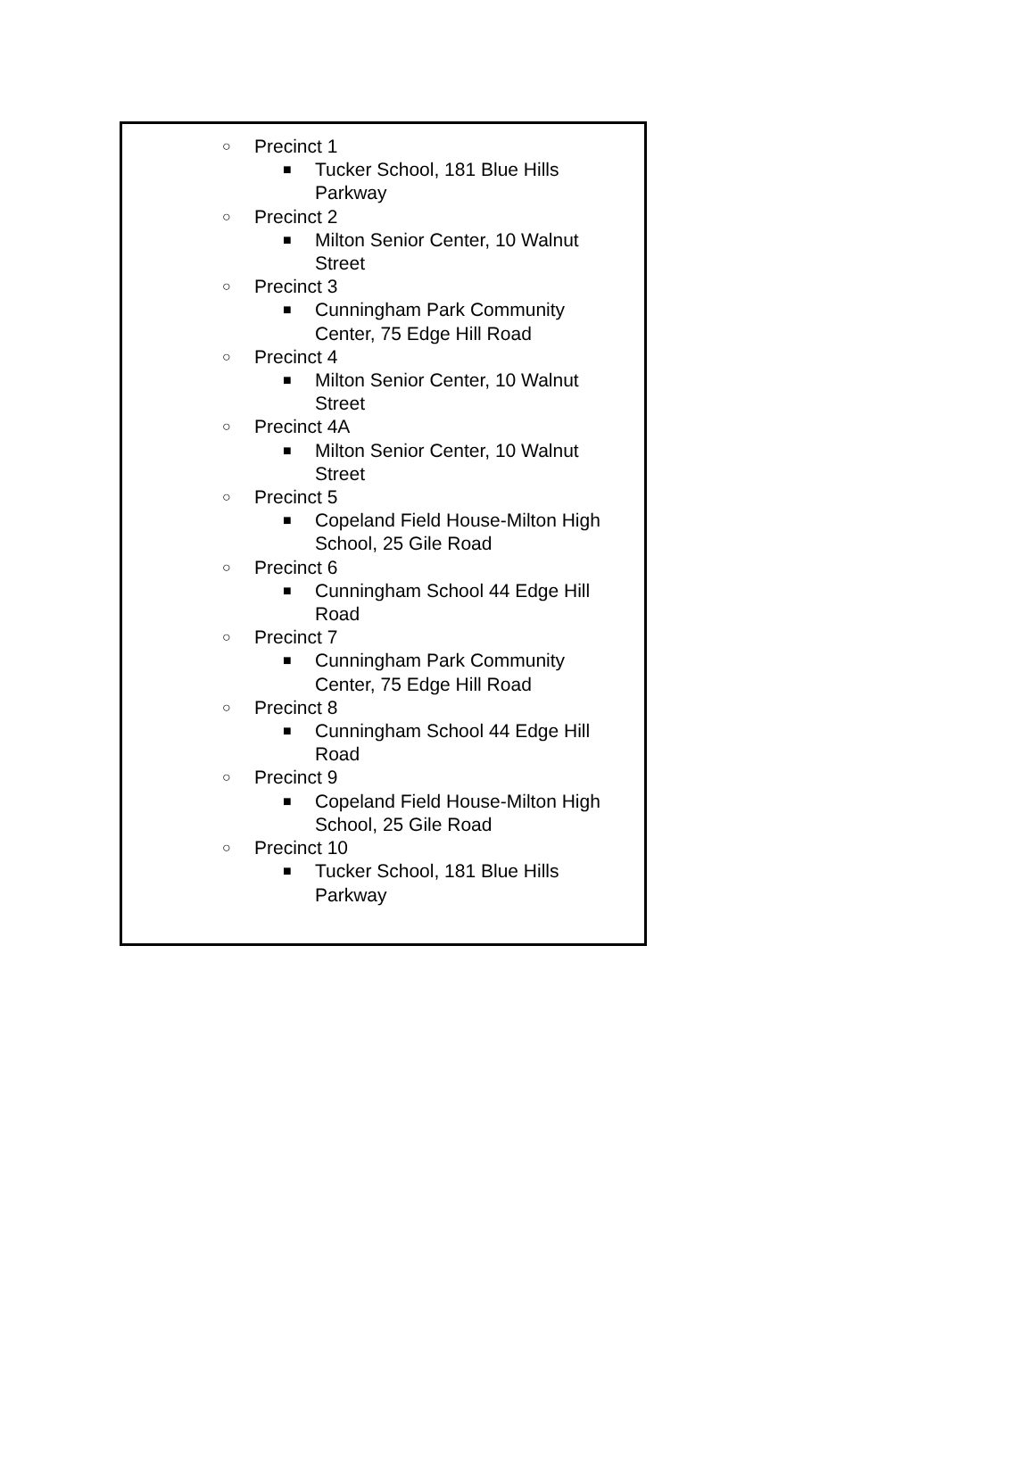○ Precinct 1
■ Tucker School, 181 Blue Hills Parkway
○ Precinct 2
■ Milton Senior Center, 10 Walnut Street
○ Precinct 3
■ Cunningham Park Community Center, 75 Edge Hill Road
○ Precinct 4
■ Milton Senior Center, 10 Walnut Street
○ Precinct 4A
■ Milton Senior Center, 10 Walnut Street
○ Precinct 5
■ Copeland Field House-Milton High School, 25 Gile Road
○ Precinct 6
■ Cunningham School 44 Edge Hill Road
○ Precinct 7
■ Cunningham Park Community Center, 75 Edge Hill Road
○ Precinct 8
■ Cunningham School 44 Edge Hill Road
○ Precinct 9
■ Copeland Field House-Milton High School, 25 Gile Road
○ Precinct 10
■ Tucker School, 181 Blue Hills Parkway